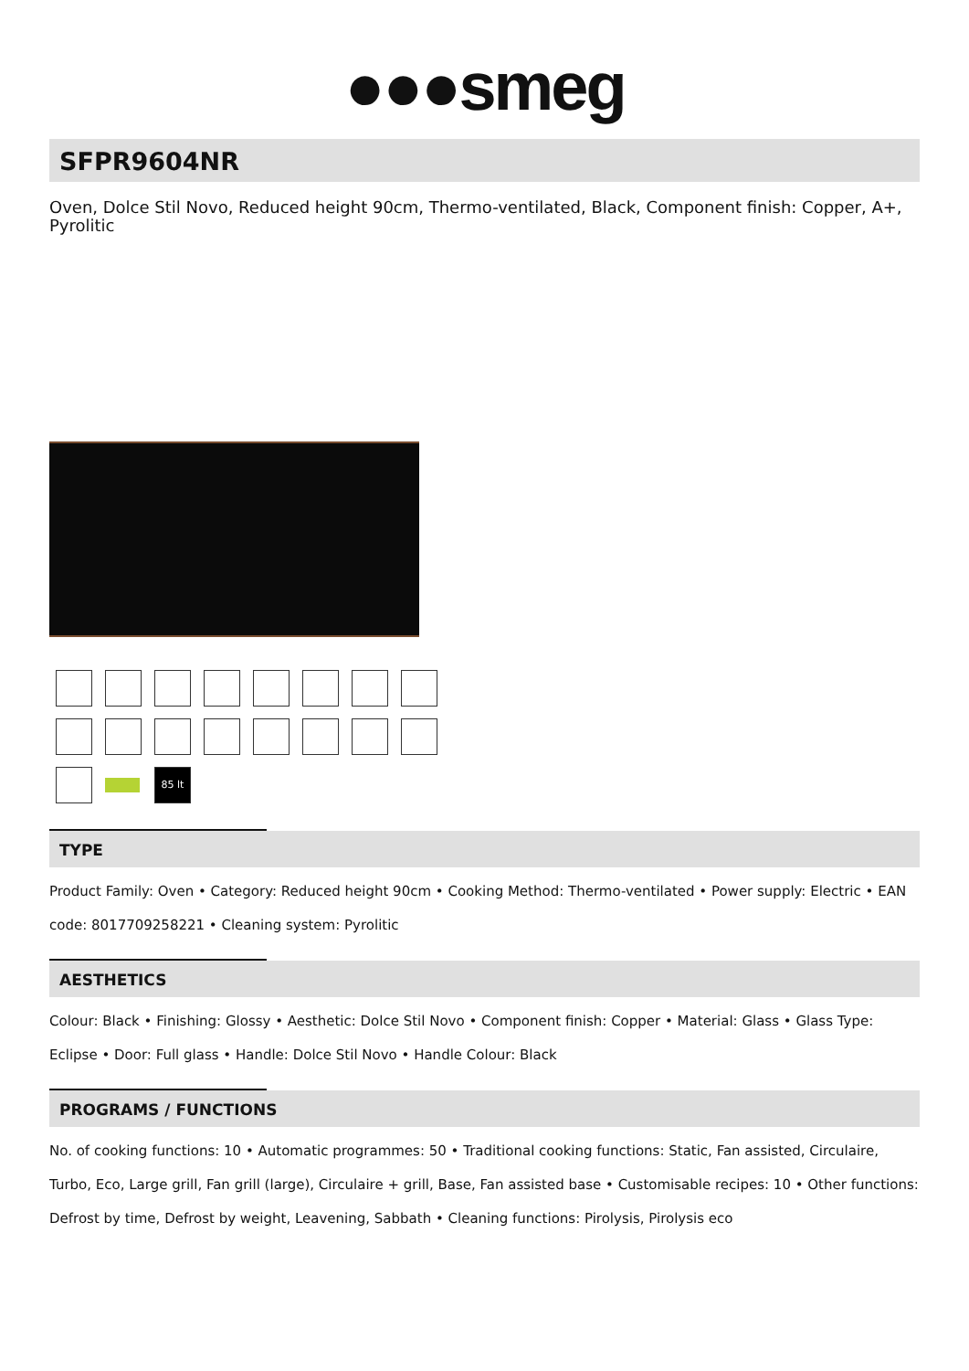●●●smeg
SFPR9604NR
Oven, Dolce Stil Novo, Reduced height 90cm, Thermo-ventilated, Black, Component finish: Copper, A+, Pyrolitic
85 lt
TYPE
Product Family: Oven • Category: Reduced height 90cm • Cooking Method: Thermo-ventilated • Power supply: Electric • EAN code: 8017709258221 • Cleaning system: Pyrolitic
AESTHETICS
Colour: Black • Finishing: Glossy • Aesthetic: Dolce Stil Novo • Component finish: Copper • Material: Glass • Glass Type: Eclipse • Door: Full glass • Handle: Dolce Stil Novo • Handle Colour: Black
PROGRAMS / FUNCTIONS
No. of cooking functions: 10 • Automatic programmes: 50 • Traditional cooking functions: Static, Fan assisted, Circulaire, Turbo, Eco, Large grill, Fan grill (large), Circulaire + grill, Base, Fan assisted base • Customisable recipes: 10 • Other functions: Defrost by time, Defrost by weight, Leavening, Sabbath • Cleaning functions: Pirolysis, Pirolysis eco